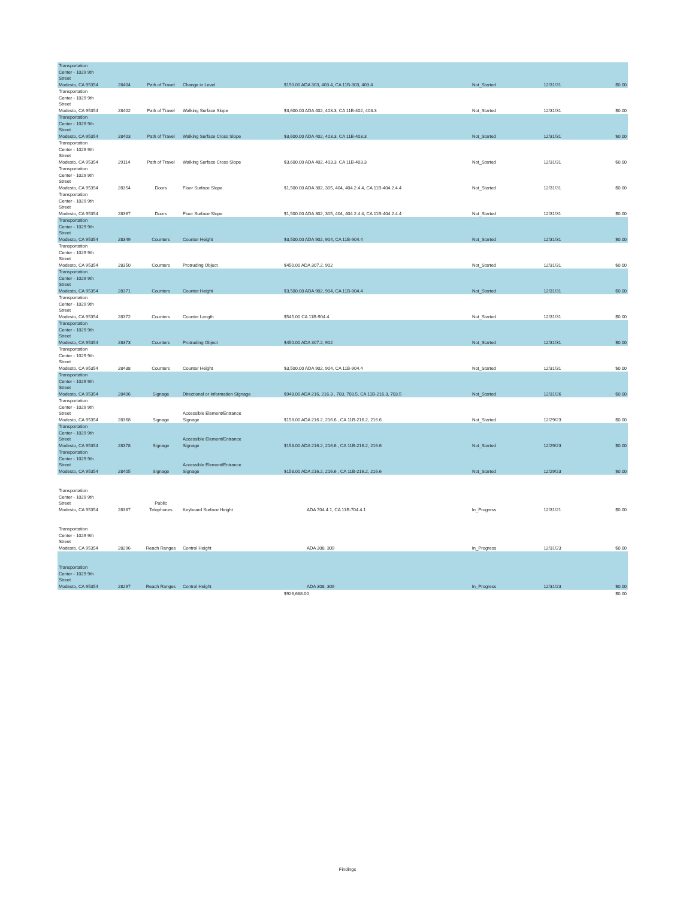| Transportation Center - 1029 9th Street Modesto, CA 95354 | 28404 | Path of Travel | Change in Level | $150.00 ADA 303, 403.4, CA 11B-303, 403.4 | Not_Started | 12/31/31 | $0.00 |
| Transportation Center - 1029 9th Street Modesto, CA 95354 | 28402 | Path of Travel | Walking Surface Slope | $3,600.00 ADA 402, 403.3, CA 11B-402, 403.3 | Not_Started | 12/31/31 | $0.00 |
| Transportation Center - 1029 9th Street Modesto, CA 95354 | 28403 | Path of Travel | Walking Surface Cross Slope | $3,600.00 ADA 402, 403.3, CA 11B-403.3 | Not_Started | 12/31/31 | $0.00 |
| Transportation Center - 1029 9th Street Modesto, CA 95354 | 29114 | Path of Travel | Walking Surface Cross Slope | $3,600.00 ADA 402, 403.3, CA 11B-403.3 | Not_Started | 12/31/31 | $0.00 |
| Transportation Center - 1029 9th Street Modesto, CA 95354 | 28354 | Doors | Floor Surface Slope | $1,500.00 ADA 302, 305, 404, 404.2.4.4, CA 11B-404.2.4.4 | Not_Started | 12/31/31 | $0.00 |
| Transportation Center - 1029 9th Street Modesto, CA 95354 | 28367 | Doors | Floor Surface Slope | $1,500.00 ADA 302, 305, 404, 404.2.4.4, CA 11B-404.2.4.4 | Not_Started | 12/31/31 | $0.00 |
| Transportation Center - 1029 9th Street Modesto, CA 95354 | 28349 | Counters | Counter Height | $3,500.00 ADA 902, 904, CA 11B-904.4 | Not_Started | 12/31/31 | $0.00 |
| Transportation Center - 1029 9th Street Modesto, CA 95354 | 28350 | Counters | Protruding Object | $450.00 ADA 307.2, 902 | Not_Started | 12/31/31 | $0.00 |
| Transportation Center - 1029 9th Street Modesto, CA 95354 | 28371 | Counters | Counter Height | $3,500.00 ADA 902, 904, CA 11B-904.4 | Not_Started | 12/31/31 | $0.00 |
| Transportation Center - 1029 9th Street Modesto, CA 95354 | 28372 | Counters | Counter Length | $545.00 CA 11B-904.4 | Not_Started | 12/31/31 | $0.00 |
| Transportation Center - 1029 9th Street Modesto, CA 95354 | 28373 | Counters | Protruding Object | $450.00 ADA 307.2, 902 | Not_Started | 12/31/31 | $0.00 |
| Transportation Center - 1029 9th Street Modesto, CA 95354 | 28438 | Counters | Counter Height | $3,500.00 ADA 902, 904, CA 11B-904.4 | Not_Started | 12/31/31 | $0.00 |
| Transportation Center - 1029 9th Street Modesto, CA 95354 | 28406 | Signage | Directional or Information Signage | $948.00 ADA 216, 216.3 , 703, 703.5, CA 11B-216.3, 703.5 | Not_Started | 12/31/26 | $0.00 |
| Transportation Center - 1029 9th Street Modesto, CA 95354 | 28368 | Signage | Accessible Element/Entrance Signage | $158.00 ADA 216.2, 216.6 , CA 11B-216.2, 216.6 | Not_Started | 12/29/23 | $0.00 |
| Transportation Center - 1029 9th Street Modesto, CA 95354 | 28378 | Signage | Accessible Element/Entrance Signage | $158.00 ADA 216.2, 216.6 , CA 11B-216.2, 216.6 | Not_Started | 12/29/23 | $0.00 |
| Transportation Center - 1029 9th Street Modesto, CA 95354 | 28405 | Signage | Accessible Element/Entrance Signage | $158.00 ADA 216.2, 216.6 , CA 11B-216.2, 216.6 | Not_Started | 12/29/23 | $0.00 |
| Transportation Center - 1029 9th Street Modesto, CA 95354 | 28387 | Public Telephones | Keyboard Surface Height | ADA 704.4.1, CA 11B-704.4.1 | In_Progress | 12/31/21 | $0.00 |
| Transportation Center - 1029 9th Street Modesto, CA 95354 | 28296 | Reach Ranges | Control Height | ADA 308, 309 | In_Progress | 12/31/23 | $0.00 |
| Transportation Center - 1029 9th Street Modesto, CA 95354 | 28297 | Reach Ranges | Control Height | ADA 308, 309 | In_Progress | 12/31/23 | $0.00 |
| | | | | $926,688.00 | | | $0.00 |
Findings